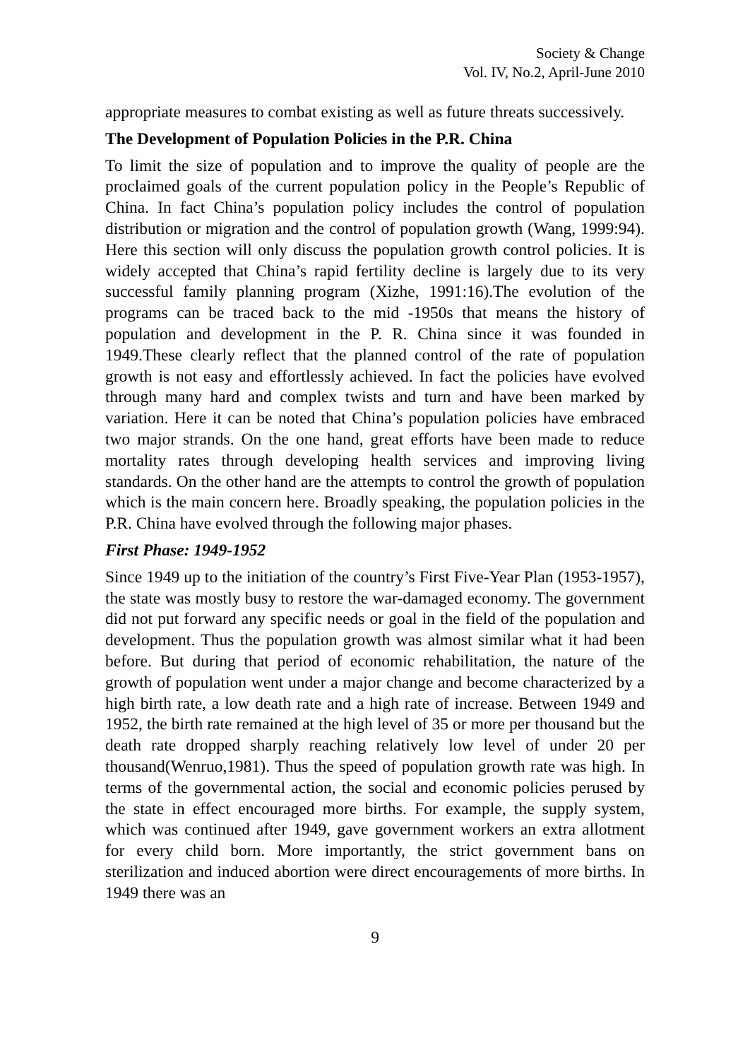Society & Change
Vol. IV, No.2, April-June 2010
appropriate measures to combat existing as well as future threats successively.
The Development of Population Policies in the P.R. China
To limit the size of population and to improve the quality of people are the proclaimed goals of the current population policy in the People’s Republic of China. In fact China’s population policy includes the control of population distribution or migration and the control of population growth (Wang, 1999:94). Here this section will only discuss the population growth control policies. It is widely accepted that China’s rapid fertility decline is largely due to its very successful family planning program (Xizhe, 1991:16).The evolution of the programs can be traced back to the mid -1950s that means the history of population and development in the P. R. China since it was founded in 1949.These clearly reflect that the planned control of the rate of population growth is not easy and effortlessly achieved. In fact the policies have evolved through many hard and complex twists and turn and have been marked by variation. Here it can be noted that China’s population policies have embraced two major strands. On the one hand, great efforts have been made to reduce mortality rates through developing health services and improving living standards. On the other hand are the attempts to control the growth of population which is the main concern here. Broadly speaking, the population policies in the P.R. China have evolved through the following major phases.
First Phase: 1949-1952
Since 1949 up to the initiation of the country’s First Five-Year Plan (1953-1957), the state was mostly busy to restore the war-damaged economy. The government did not put forward any specific needs or goal in the field of the population and development. Thus the population growth was almost similar what it had been before. But during that period of economic rehabilitation, the nature of the growth of population went under a major change and become characterized by a high birth rate, a low death rate and a high rate of increase. Between 1949 and 1952, the birth rate remained at the high level of 35 or more per thousand but the death rate dropped sharply reaching relatively low level of under 20 per thousand(Wenruo,1981). Thus the speed of population growth rate was high. In terms of the governmental action, the social and economic policies perused by the state in effect encouraged more births. For example, the supply system, which was continued after 1949, gave government workers an extra allotment for every child born. More importantly, the strict government bans on sterilization and induced abortion were direct encouragements of more births. In 1949 there was an
9